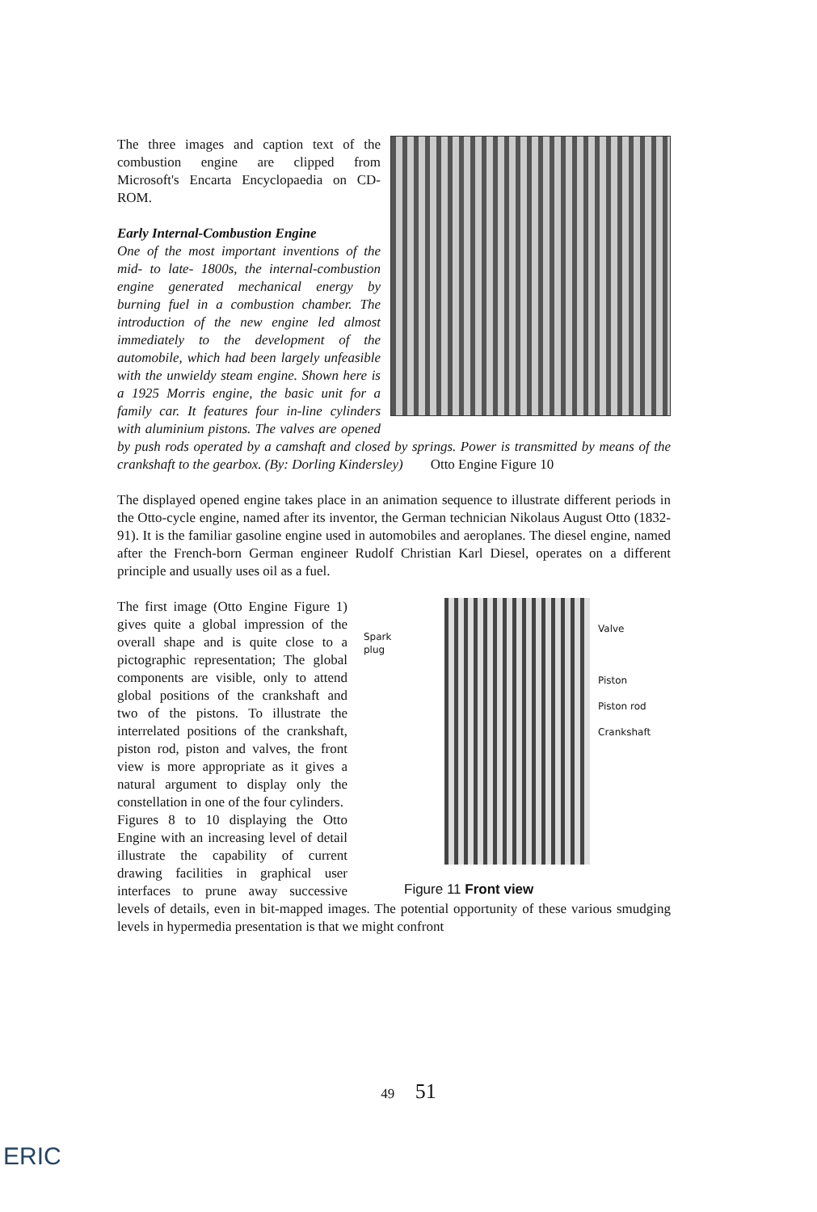The three images and caption text of the combustion engine are clipped from Microsoft's Encarta Encyclopaedia on CD-ROM.
Early Internal-Combustion Engine
One of the most important inventions of the mid- to late- 1800s, the internal-combustion engine generated mechanical energy by burning fuel in a combustion chamber. The introduction of the new engine led almost immediately to the development of the automobile, which had been largely unfeasible with the unwieldy steam engine. Shown here is a 1925 Morris engine, the basic unit for a family car. It features four in-line cylinders with aluminium pistons. The valves are opened by push rods operated by a camshaft and closed by springs. Power is transmitted by means of the crankshaft to the gearbox. (By: Dorling Kindersley) Otto Engine Figure 10
The displayed opened engine takes place in an animation sequence to illustrate different periods in the Otto-cycle engine, named after its inventor, the German technician Nikolaus August Otto (1832-91). It is the familiar gasoline engine used in automobiles and aeroplanes. The diesel engine, named after the French-born German engineer Rudolf Christian Karl Diesel, operates on a different principle and usually uses oil as a fuel.
Spark plug
Valve
Piston
Piston rod
Crankshaft
Figure 11 Front view
The first image (Otto Engine Figure 1) gives quite a global impression of the overall shape and is quite close to a pictographic representation; The global components are visible, only to attend global positions of the crankshaft and two of the pistons. To illustrate the interrelated positions of the crankshaft, piston rod, piston and valves, the front view is more appropriate as it gives a natural argument to display only the constellation in one of the four cylinders.
Figures 8 to 10 displaying the Otto Engine with an increasing level of detail illustrate the capability of current drawing facilities in graphical user interfaces to prune away successive levels of details, even in bit-mapped images. The potential opportunity of these various smudging levels in hypermedia presentation is that we might confront
49 51
ERIC